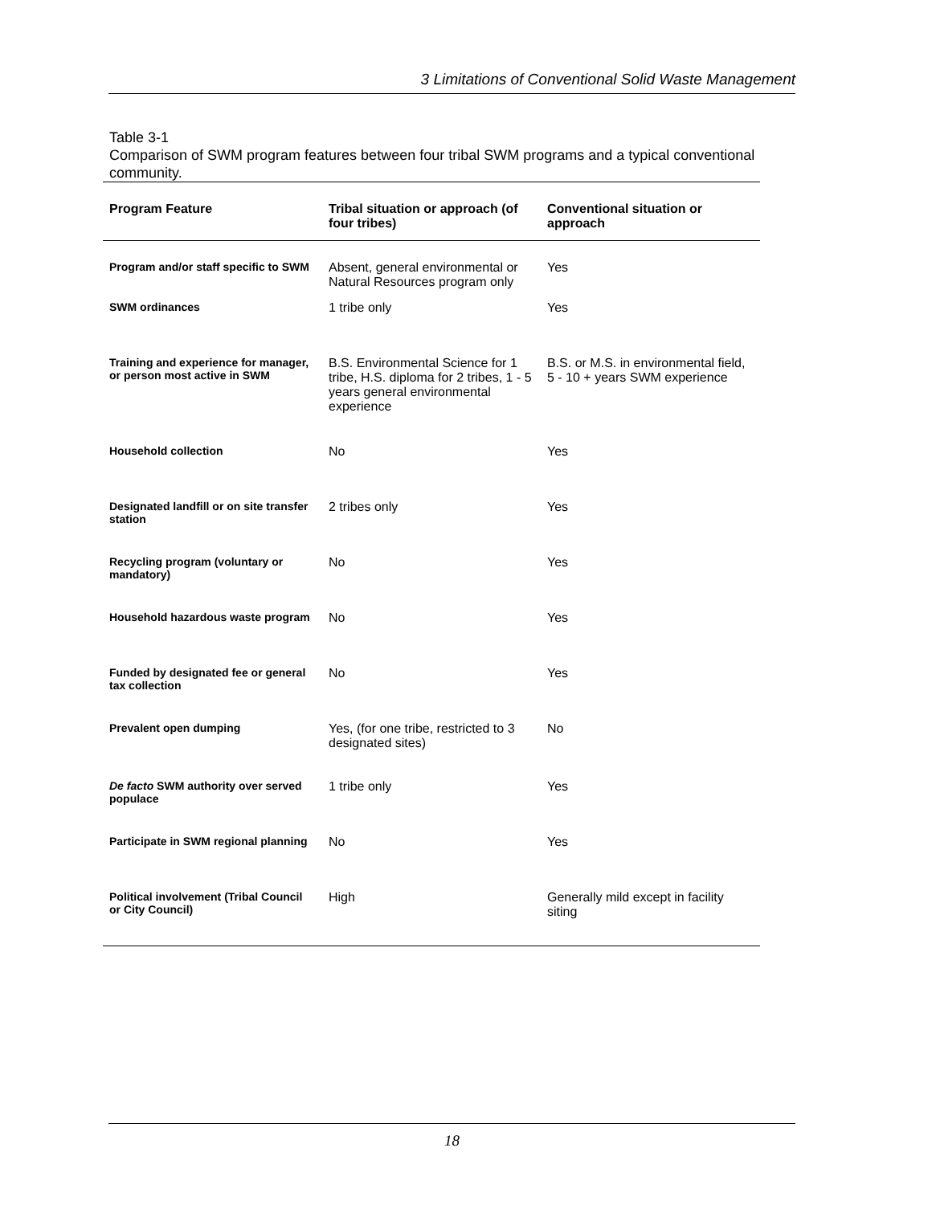3 Limitations of Conventional Solid Waste Management
Table 3-1
Comparison of SWM program features between four tribal SWM programs and a typical conventional community.
| Program Feature | Tribal situation or approach (of four tribes) | Conventional situation or approach |
| --- | --- | --- |
| Program and/or staff specific to SWM | Absent, general environmental or Natural Resources program only | Yes |
| SWM ordinances | 1 tribe only | Yes |
| Training and experience for manager, or person most active in SWM | B.S. Environmental Science for 1 tribe, H.S. diploma for 2 tribes, 1 - 5 years general environmental experience | B.S. or M.S. in environmental field, 5 - 10 + years SWM experience |
| Household collection | No | Yes |
| Designated landfill or on site transfer station | 2 tribes only | Yes |
| Recycling program (voluntary or mandatory) | No | Yes |
| Household hazardous waste program | No | Yes |
| Funded by designated fee or general tax collection | No | Yes |
| Prevalent open dumping | Yes, (for one tribe, restricted to 3 designated sites) | No |
| De facto SWM authority over served populace | 1 tribe only | Yes |
| Participate in SWM regional planning | No | Yes |
| Political involvement (Tribal Council or City Council) | High | Generally mild except in facility siting |
18